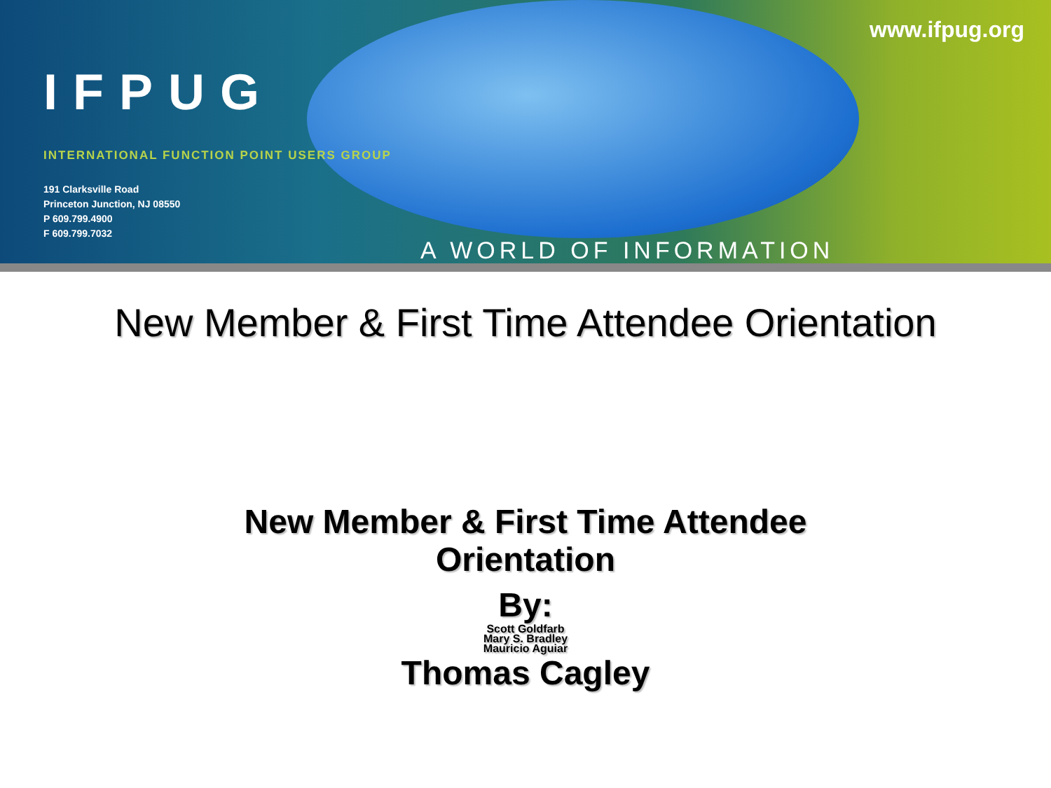IFPUG
INTERNATIONAL FUNCTION POINT USERS GROUP
191 Clarksville Road
Princeton Junction, NJ 08550
P 609.799.4900
F 609.799.7032
www.ifpug.org
A WORLD OF INFORMATION
New Member & First Time Attendee Orientation
New Member & First Time Attendee
Orientation
By:
Scott Goldfarb
Mary S. Bradley
Mauricio Aguiar
Thomas Cagley